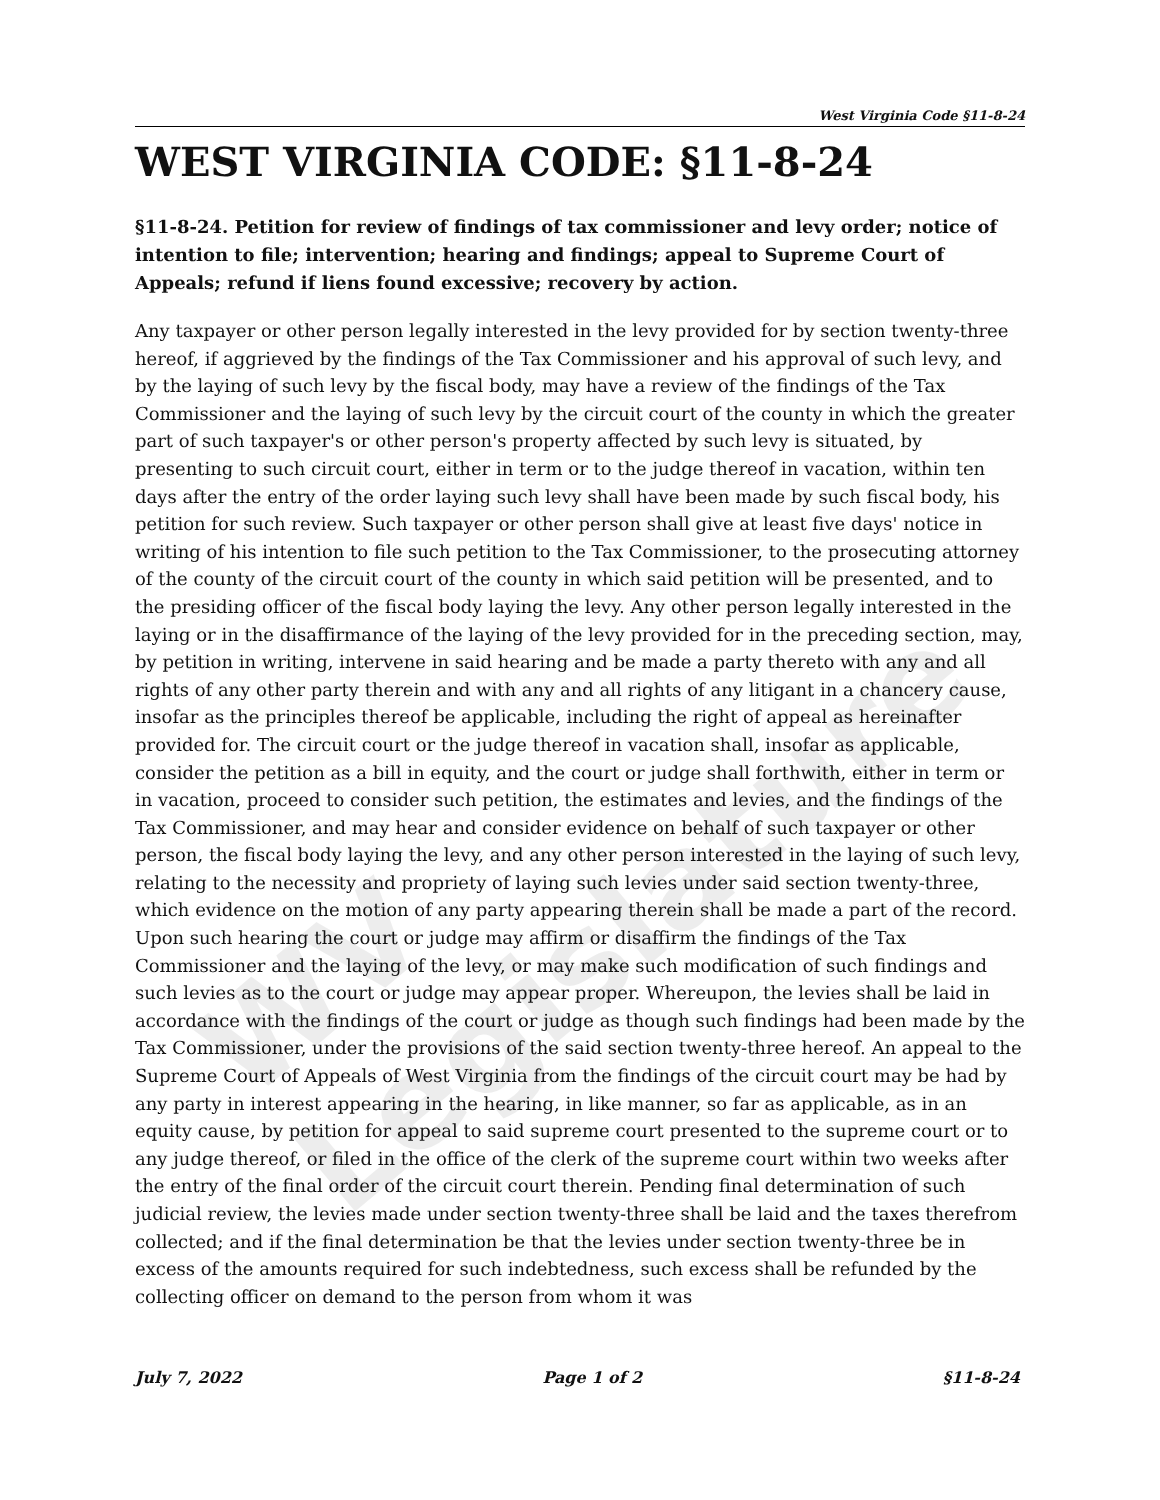WV Legislature
West Virginia Code §11-8-24
WEST VIRGINIA CODE: §11-8-24
§11-8-24. Petition for review of findings of tax commissioner and levy order; notice of intention to file; intervention; hearing and findings; appeal to Supreme Court of Appeals; refund if liens found excessive; recovery by action.
Any taxpayer or other person legally interested in the levy provided for by section twenty-three hereof, if aggrieved by the findings of the Tax Commissioner and his approval of such levy, and by the laying of such levy by the fiscal body, may have a review of the findings of the Tax Commissioner and the laying of such levy by the circuit court of the county in which the greater part of such taxpayer's or other person's property affected by such levy is situated, by presenting to such circuit court, either in term or to the judge thereof in vacation, within ten days after the entry of the order laying such levy shall have been made by such fiscal body, his petition for such review. Such taxpayer or other person shall give at least five days' notice in writing of his intention to file such petition to the Tax Commissioner, to the prosecuting attorney of the county of the circuit court of the county in which said petition will be presented, and to the presiding officer of the fiscal body laying the levy. Any other person legally interested in the laying or in the disaffirmance of the laying of the levy provided for in the preceding section, may, by petition in writing, intervene in said hearing and be made a party thereto with any and all rights of any other party therein and with any and all rights of any litigant in a chancery cause, insofar as the principles thereof be applicable, including the right of appeal as hereinafter provided for. The circuit court or the judge thereof in vacation shall, insofar as applicable, consider the petition as a bill in equity, and the court or judge shall forthwith, either in term or in vacation, proceed to consider such petition, the estimates and levies, and the findings of the Tax Commissioner, and may hear and consider evidence on behalf of such taxpayer or other person, the fiscal body laying the levy, and any other person interested in the laying of such levy, relating to the necessity and propriety of laying such levies under said section twenty-three, which evidence on the motion of any party appearing therein shall be made a part of the record. Upon such hearing the court or judge may affirm or disaffirm the findings of the Tax Commissioner and the laying of the levy, or may make such modification of such findings and such levies as to the court or judge may appear proper. Whereupon, the levies shall be laid in accordance with the findings of the court or judge as though such findings had been made by the Tax Commissioner, under the provisions of the said section twenty-three hereof. An appeal to the Supreme Court of Appeals of West Virginia from the findings of the circuit court may be had by any party in interest appearing in the hearing, in like manner, so far as applicable, as in an equity cause, by petition for appeal to said supreme court presented to the supreme court or to any judge thereof, or filed in the office of the clerk of the supreme court within two weeks after the entry of the final order of the circuit court therein. Pending final determination of such judicial review, the levies made under section twenty-three shall be laid and the taxes therefrom collected; and if the final determination be that the levies under section twenty-three be in excess of the amounts required for such indebtedness, such excess shall be refunded by the collecting officer on demand to the person from whom it was
July 7, 2022 Page 1 of 2 §11-8-24